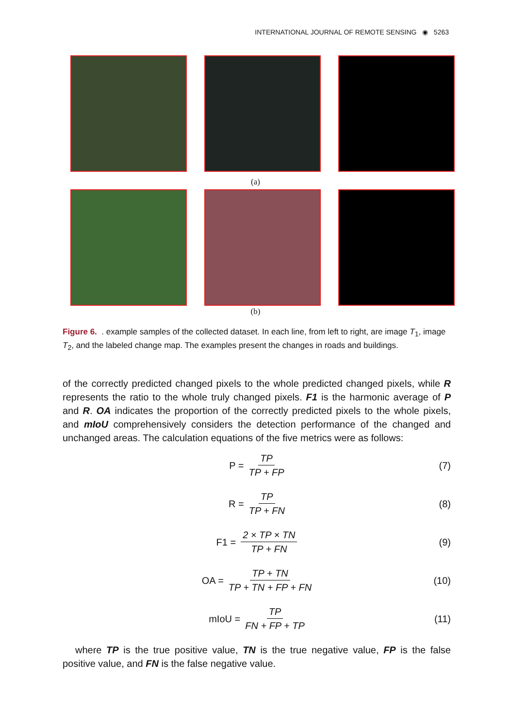INTERNATIONAL JOURNAL OF REMOTE SENSING ◉ 5263
(a)
(b)
Figure 6. . example samples of the collected dataset. In each line, from left to right, are image T<sub>1</sub>, image T<sub>2</sub>, and the labeled change map. The examples present the changes in roads and buildings.
of the correctly predicted changed pixels to the whole predicted changed pixels, while R represents the ratio to the whole truly changed pixels. F1 is the harmonic average of P and R. OA indicates the proportion of the correctly predicted pixels to the whole pixels, and mIoU comprehensively considers the detection performance of the changed and unchanged areas. The calculation equations of the five metrics were as follows:
P = TP TP + FP (7)
R = TP TP + FN (8)
F1 = 2 × TP × TN TP + FN (9)
OA = TP + TN TP + TN + FP + FN (10)
mIoU = TP FN + FP + TP (11)
where TP is the true positive value, TN is the true negative value, FP is the false positive value, and FN is the false negative value.